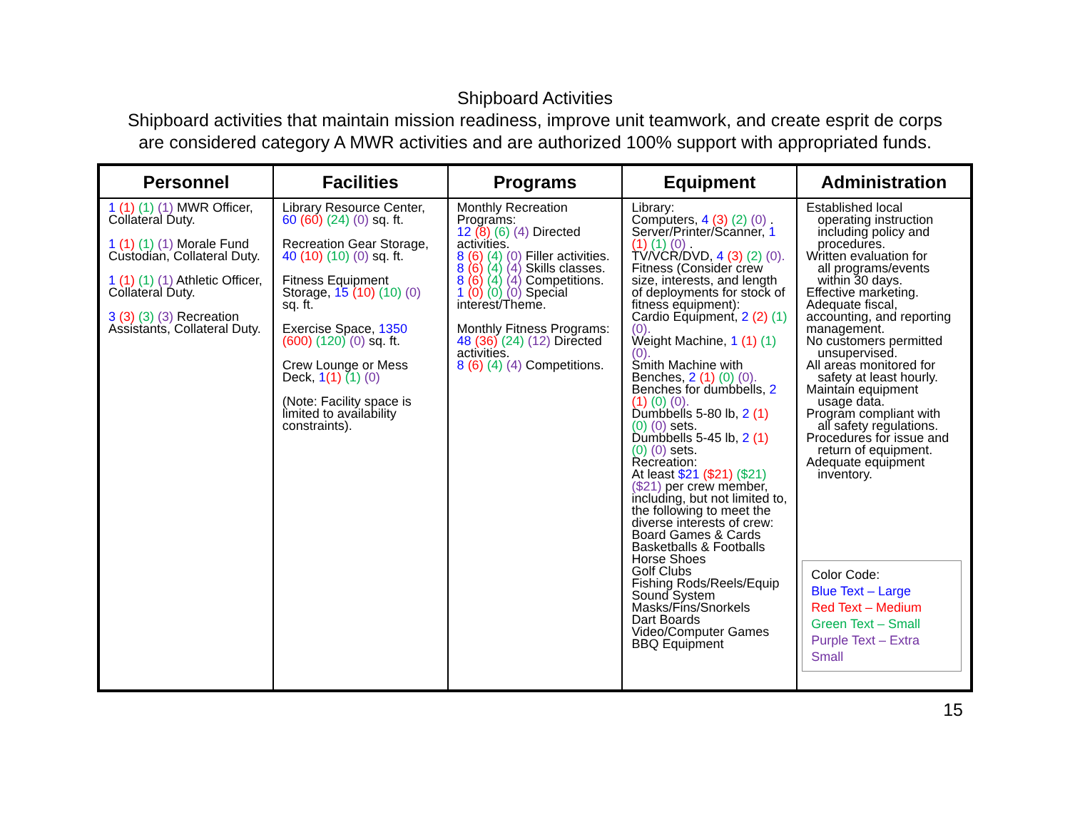Shipboard Activities
Shipboard activities that maintain mission readiness, improve unit teamwork, and create esprit de corps are considered category A MWR activities and are authorized 100% support with appropriated funds.
| Personnel | Facilities | Programs | Equipment | Administration |
| --- | --- | --- | --- | --- |
| 1 (1) (1) (1) MWR Officer, Collateral Duty. 1 (1) (1) (1) Morale Fund Custodian, Collateral Duty. 1 (1) (1) (1) Athletic Officer, Collateral Duty. 3 (3) (3) (3) Recreation Assistants, Collateral Duty. | Library Resource Center, 60 (60) (24) (0) sq. ft. Recreation Gear Storage, 40 (10) (10) (0) sq. ft. Fitness Equipment Storage, 15 (10) (10) (0) sq. ft. Exercise Space, 1350 (600) (120) (0) sq. ft. Crew Lounge or Mess Deck, 1 (1) (1) (0) (Note: Facility space is limited to availability constraints). | Monthly Recreation Programs: 12 (8) (6) (4) Directed activities. 8 (6) (4) (0) Filler activities. 8 (6) (4) (4) Skills classes. 8 (6) (4) (4) Competitions. 1 (0) (0) (0) Special interest/Theme. Monthly Fitness Programs: 48 (36) (24) (12) Directed activities. 8 (6) (4) (4) Competitions. | Library: Computers, 4 (3) (2) (0) . Server/Printer/Scanner, 1 (1) (1) (0) . TV/VCR/DVD, 4 (3) (2) (0). Fitness (Consider crew size, interests, and length of deployments for stock of fitness equipment): Cardio Equipment, 2 (2) (1) (0). Weight Machine, 1 (1) (1) (0). Smith Machine with Benches, 2 (1) (0) (0). Benches for dumbbells, 2 (1) (0) (0). Dumbbells 5-80 lb, 2 (1) (0) (0) sets. Dumbbells 5-45 lb, 2 (1) (0) (0) sets. Recreation: At least $21 ($21) ($21) ($21) per crew member, including, but not limited to, the following to meet the diverse interests of crew: Board Games & Cards Basketballs & Footballs Horse Shoes Golf Clubs Fishing Rods/Reels/Equip Sound System Masks/Fins/Snorkels Dart Boards Video/Computer Games BBQ Equipment | Established local operating instruction including policy and procedures. Written evaluation for all programs/events within 30 days. Effective marketing. Adequate fiscal, accounting, and reporting management. No customers permitted unsupervised. All areas monitored for safety at least hourly. Maintain equipment usage data. Program compliant with all safety regulations. Procedures for issue and return of equipment. Adequate equipment inventory. Color Code: Blue Text – Large Red Text – Medium Green Text – Small Purple Text – Extra Small |
15